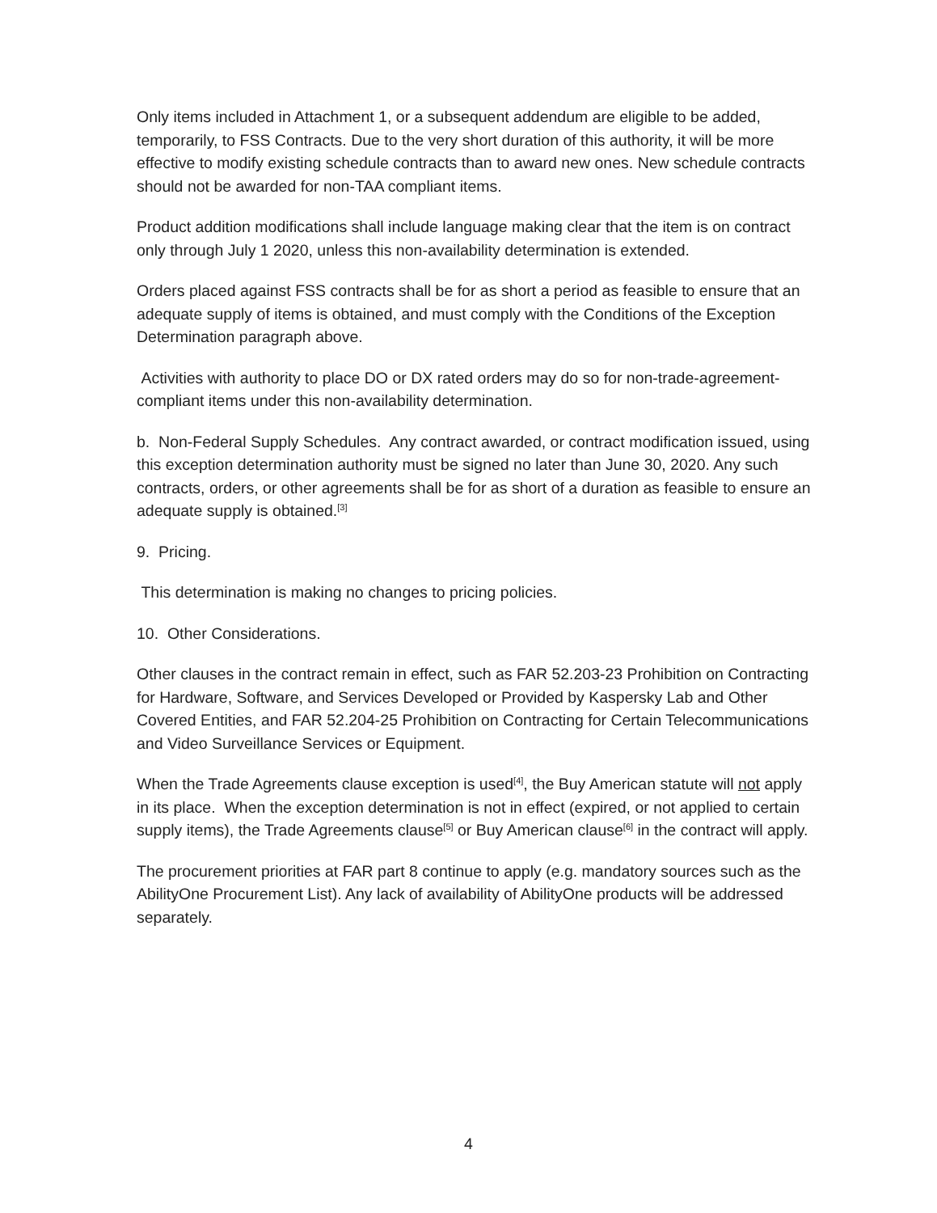Only items included in Attachment 1, or a subsequent addendum are eligible to be added, temporarily, to FSS Contracts. Due to the very short duration of this authority, it will be more effective to modify existing schedule contracts than to award new ones. New schedule contracts should not be awarded for non-TAA compliant items.
Product addition modifications shall include language making clear that the item is on contract only through July 1 2020, unless this non-availability determination is extended.
Orders placed against FSS contracts shall be for as short a period as feasible to ensure that an adequate supply of items is obtained, and must comply with the Conditions of the Exception Determination paragraph above.
Activities with authority to place DO or DX rated orders may do so for non-trade-agreement-compliant items under this non-availability determination.
b. Non-Federal Supply Schedules. Any contract awarded, or contract modification issued, using this exception determination authority must be signed no later than June 30, 2020. Any such contracts, orders, or other agreements shall be for as short of a duration as feasible to ensure an adequate supply is obtained.<sup>[3]</sup>
9. Pricing.
This determination is making no changes to pricing policies.
10. Other Considerations.
Other clauses in the contract remain in effect, such as FAR 52.203-23 Prohibition on Contracting for Hardware, Software, and Services Developed or Provided by Kaspersky Lab and Other Covered Entities, and FAR 52.204-25 Prohibition on Contracting for Certain Telecommunications and Video Surveillance Services or Equipment.
When the Trade Agreements clause exception is used<sup>[4]</sup>, the Buy American statute will not apply in its place. When the exception determination is not in effect (expired, or not applied to certain supply items), the Trade Agreements clause<sup>[5]</sup> or Buy American clause<sup>[6]</sup> in the contract will apply.
The procurement priorities at FAR part 8 continue to apply (e.g. mandatory sources such as the AbilityOne Procurement List). Any lack of availability of AbilityOne products will be addressed separately.
4